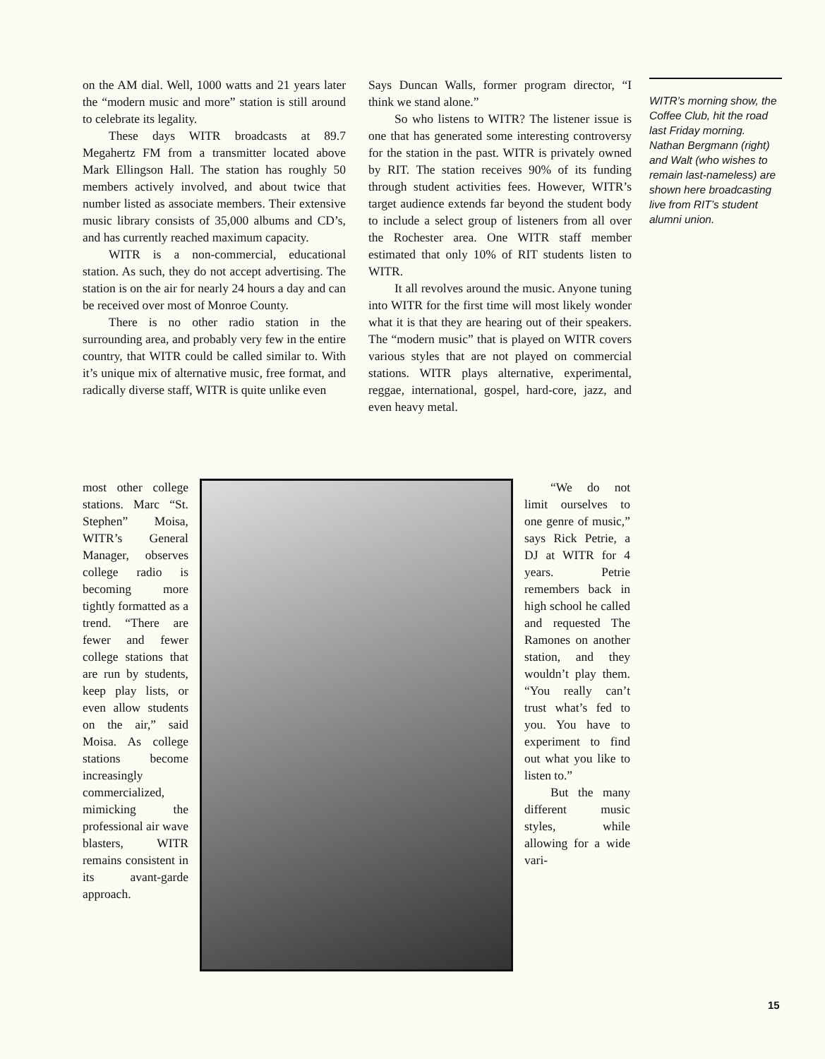on the AM dial. Well, 1000 watts and 21 years later the “modern music and more” station is still around to celebrate its legality.
These days WITR broadcasts at 89.7 Megahertz FM from a transmitter located above Mark Ellingson Hall. The station has roughly 50 members actively involved, and about twice that number listed as associate members. Their extensive music library consists of 35,000 albums and CD’s, and has currently reached maximum capacity.
WITR is a non-commercial, educational station. As such, they do not accept advertising. The station is on the air for nearly 24 hours a day and can be received over most of Monroe County.
There is no other radio station in the surrounding area, and probably very few in the entire country, that WITR could be called similar to. With it’s unique mix of alternative music, free format, and radically diverse staff, WITR is quite unlike even
Says Duncan Walls, former program director, “I think we stand alone.”
So who listens to WITR? The listener issue is one that has generated some interesting controversy for the station in the past. WITR is privately owned by RIT. The station receives 90% of its funding through student activities fees. However, WITR’s target audience extends far beyond the student body to include a select group of listeners from all over the Rochester area. One WITR staff member estimated that only 10% of RIT students listen to WITR.
It all revolves around the music. Anyone tuning into WITR for the first time will most likely wonder what it is that they are hearing out of their speakers. The “modern music” that is played on WITR covers various styles that are not played on commercial stations. WITR plays alternative, experimental, reggae, international, gospel, hard-core, jazz, and even heavy metal.
WITR’s morning show, the Coffee Club, hit the road last Friday morning. Nathan Bergmann (right) and Walt (who wishes to remain last-nameless) are shown here broadcasting live from RIT’s student alumni union.
most other college stations. Marc “St. Stephen” Moisa, WITR’s General Manager, observes college radio is becoming more tightly formatted as a trend. “There are fewer and fewer college stations that are run by students, keep play lists, or even allow students on the air,” said Moisa. As college stations become increasingly commercialized, mimicking the professional air wave blasters, WITR remains consistent in its avant-garde approach.
“We do not limit ourselves to one genre of music,” says Rick Petrie, a DJ at WITR for 4 years. Petrie remembers back in high school he called and requested The Ramones on another station, and they wouldn’t play them. “You really can’t trust what’s fed to you. You have to experiment to find out what you like to listen to.”
But the many different music styles, while allowing for a wide vari-
15